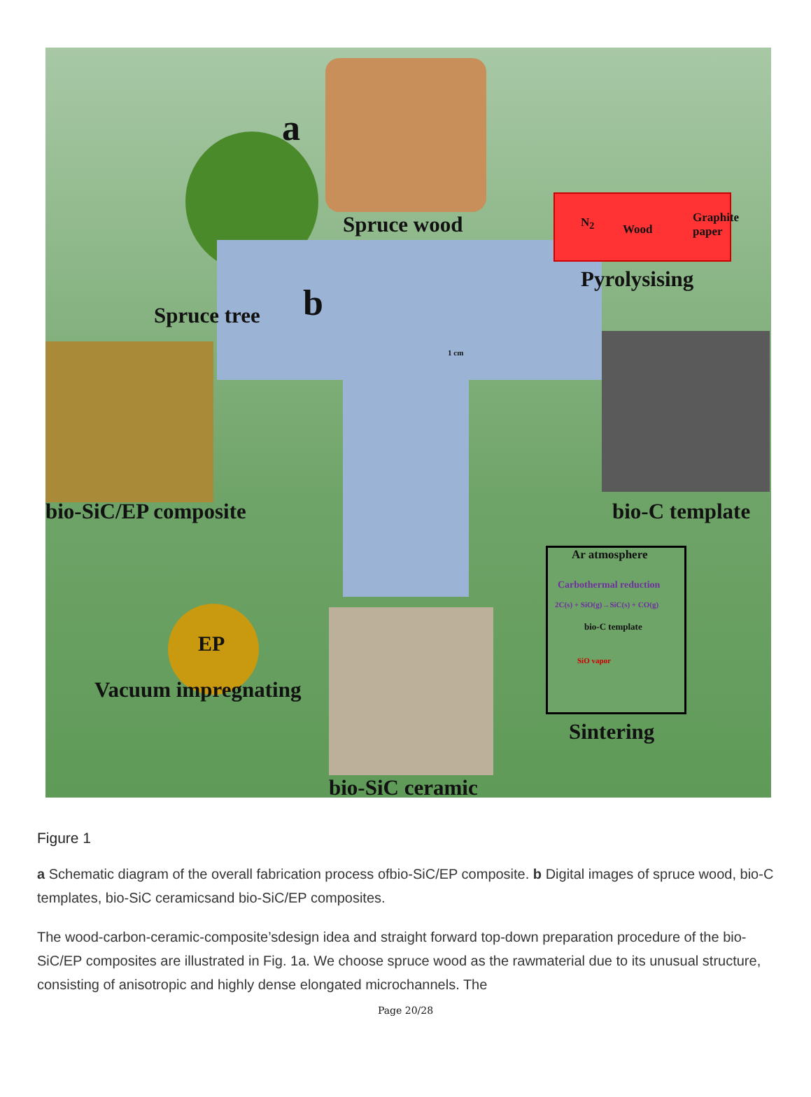a
b
Spruce wood
Spruce tree
N<sub>2</sub> Wood
Graphite paper
Pyrolysising
bio-SiC/EP composite bio-C template
Ar atmosphere
Carbothermal reduction
2C(s) + SiO(g)→SiC(s) + CO(g)
bio-C template
SiO vapor
EP
Vacuum impregnating
Sintering
bio-SiC ceramic
1 cm
Figure 1
a Schematic diagram of the overall fabrication process ofbio-SiC/EP composite. b Digital images of spruce wood, bio-C templates, bio-SiC ceramicsand bio-SiC/EP composites.
The wood-carbon-ceramic-composite’sdesign idea and straight forward top-down preparation procedure of the bio-SiC/EP composites are illustrated in Fig. 1a. We choose spruce wood as the rawmaterial due to its unusual structure, consisting of anisotropic and highly dense elongated microchannels. The
Page 20/28